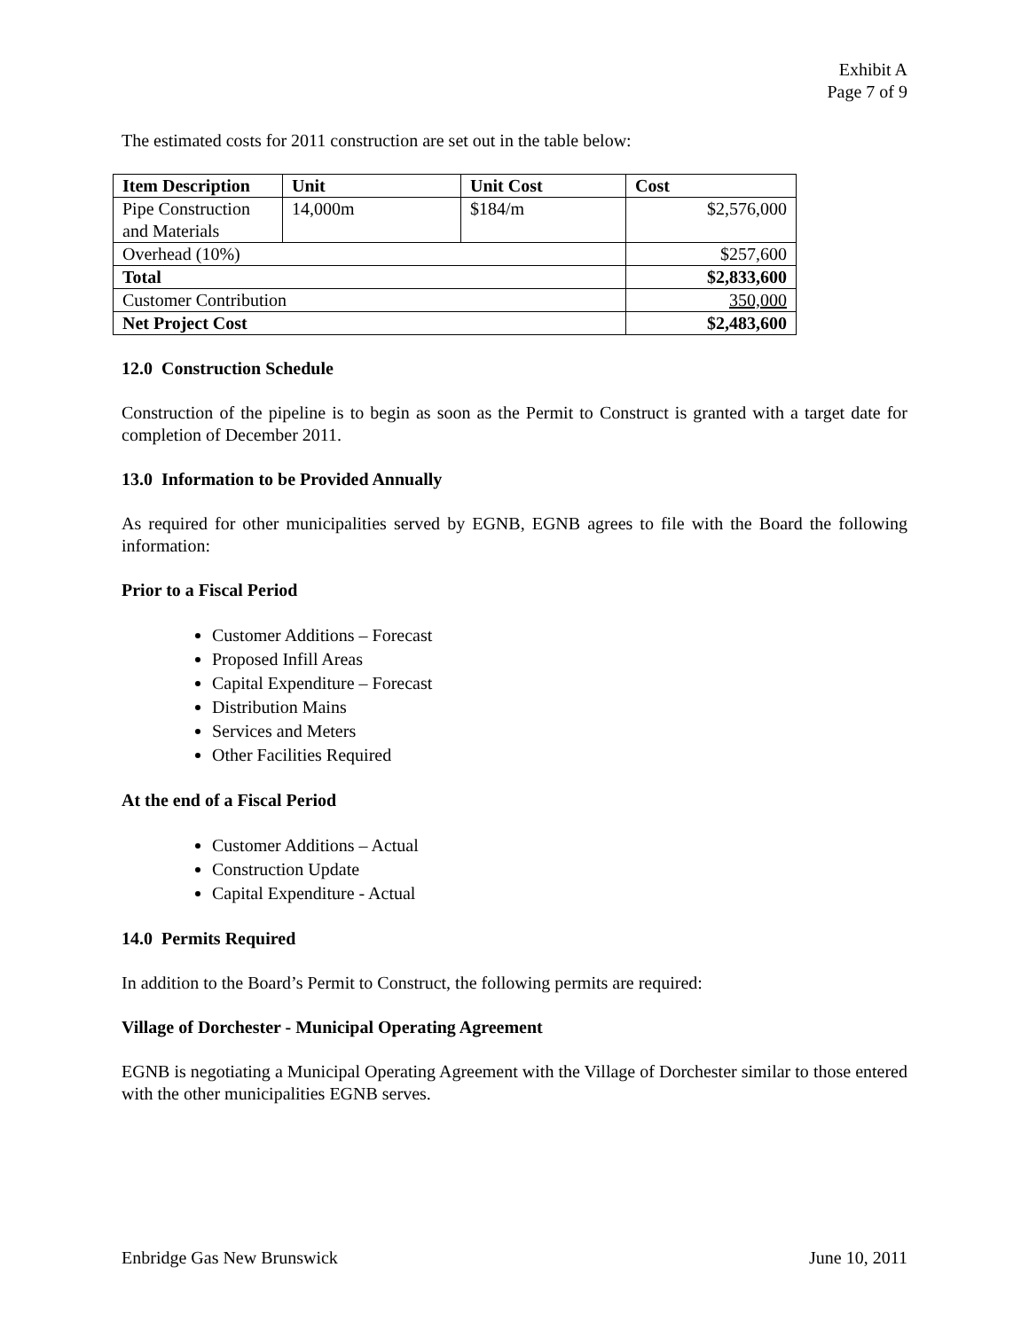Exhibit A
Page 7 of 9
The estimated costs for 2011 construction are set out in the table below:
| Item Description | Unit | Unit Cost | Cost |
| --- | --- | --- | --- |
| Pipe Construction and Materials | 14,000m | $184/m | $2,576,000 |
| Overhead (10%) | | | $257,600 |
| Total | | | $2,833,600 |
| Customer Contribution | | | 350,000 |
| Net Project Cost | | | $2,483,600 |
12.0 Construction Schedule
Construction of the pipeline is to begin as soon as the Permit to Construct is granted with a target date for completion of December 2011.
13.0 Information to be Provided Annually
As required for other municipalities served by EGNB, EGNB agrees to file with the Board the following information:
Prior to a Fiscal Period
Customer Additions – Forecast
Proposed Infill Areas
Capital Expenditure – Forecast
Distribution Mains
Services and Meters
Other Facilities Required
At the end of a Fiscal Period
Customer Additions – Actual
Construction Update
Capital Expenditure - Actual
14.0 Permits Required
In addition to the Board’s Permit to Construct, the following permits are required:
Village of Dorchester - Municipal Operating Agreement
EGNB is negotiating a Municipal Operating Agreement with the Village of Dorchester similar to those entered with the other municipalities EGNB serves.
Enbridge Gas New Brunswick June 10, 2011